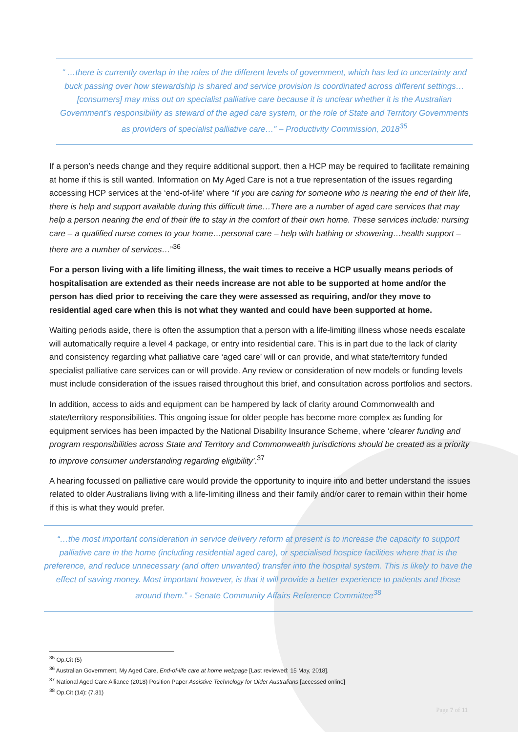“ …there is currently overlap in the roles of the different levels of government, which has led to uncertainty and buck passing over how stewardship is shared and service provision is coordinated across different settings…[consumers] may miss out on specialist palliative care because it is unclear whether it is the Australian Government’s responsibility as steward of the aged care system, or the role of State and Territory Governments as providers of specialist palliative care…” – Productivity Commission, 2018<sup>35</sup>
If a person’s needs change and they require additional support, then a HCP may be required to facilitate remaining at home if this is still wanted. Information on My Aged Care is not a true representation of the issues regarding accessing HCP services at the ‘end-of-life’ where “If you are caring for someone who is nearing the end of their life, there is help and support available during this difficult time…There are a number of aged care services that may help a person nearing the end of their life to stay in the comfort of their own home. These services include: nursing care – a qualified nurse comes to your home…personal care – help with bathing or showering…health support – there are a number of services…”<sup>36</sup>
For a person living with a life limiting illness, the wait times to receive a HCP usually means periods of hospitalisation are extended as their needs increase are not able to be supported at home and/or the person has died prior to receiving the care they were assessed as requiring, and/or they move to residential aged care when this is not what they wanted and could have been supported at home.
Waiting periods aside, there is often the assumption that a person with a life-limiting illness whose needs escalate will automatically require a level 4 package, or entry into residential care. This is in part due to the lack of clarity and consistency regarding what palliative care ‘aged care’ will or can provide, and what state/territory funded specialist palliative care services can or will provide. Any review or consideration of new models or funding levels must include consideration of the issues raised throughout this brief, and consultation across portfolios and sectors.
In addition, access to aids and equipment can be hampered by lack of clarity around Commonwealth and state/territory responsibilities. This ongoing issue for older people has become more complex as funding for equipment services has been impacted by the National Disability Insurance Scheme, where ‘clearer funding and program responsibilities across State and Territory and Commonwealth jurisdictions should be created as a priority to improve consumer understanding regarding eligibility’.<sup>37</sup>
A hearing focussed on palliative care would provide the opportunity to inquire into and better understand the issues related to older Australians living with a life-limiting illness and their family and/or carer to remain within their home if this is what they would prefer.
“…the most important consideration in service delivery reform at present is to increase the capacity to support palliative care in the home (including residential aged care), or specialised hospice facilities where that is the preference, and reduce unnecessary (and often unwanted) transfer into the hospital system. This is likely to have the effect of saving money. Most important however, is that it will provide a better experience to patients and those around them.” - Senate Community Affairs Reference Committee<sup>38</sup>
<sup>35</sup> Op.Cit (5)
<sup>36</sup> Australian Government, My Aged Care, End-of-life care at home webpage [Last reviewed: 15 May, 2018].
<sup>37</sup> National Aged Care Alliance (2018) Position Paper Assistive Technology for Older Australians [accessed online]
<sup>38</sup> Op.Cit (14): (7.31)
Page 7 of 11